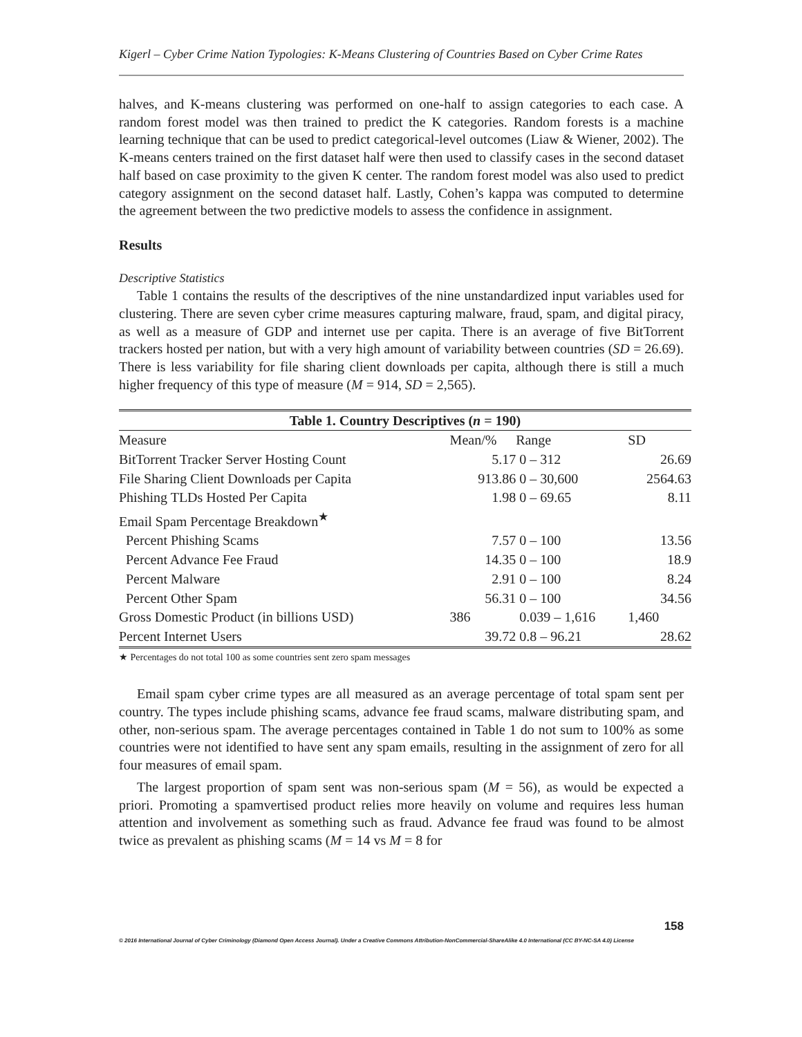Kigerl – Cyber Crime Nation Typologies: K-Means Clustering of Countries Based on Cyber Crime Rates
halves, and K-means clustering was performed on one-half to assign categories to each case. A random forest model was then trained to predict the K categories. Random forests is a machine learning technique that can be used to predict categorical-level outcomes (Liaw & Wiener, 2002). The K-means centers trained on the first dataset half were then used to classify cases in the second dataset half based on case proximity to the given K center. The random forest model was also used to predict category assignment on the second dataset half. Lastly, Cohen’s kappa was computed to determine the agreement between the two predictive models to assess the confidence in assignment.
Results
Descriptive Statistics
Table 1 contains the results of the descriptives of the nine unstandardized input variables used for clustering. There are seven cyber crime measures capturing malware, fraud, spam, and digital piracy, as well as a measure of GDP and internet use per capita. There is an average of five BitTorrent trackers hosted per nation, but with a very high amount of variability between countries (SD = 26.69). There is less variability for file sharing client downloads per capita, although there is still a much higher frequency of this type of measure (M = 914, SD = 2,565).
| Table 1. Country Descriptives ( n = 190) | | | |
| --- | --- | --- | --- |
| Measure | Mean/% | Range | SD |
| BitTorrent Tracker Server Hosting Count | 5.17 | 0 – 312 | 26.69 |
| File Sharing Client Downloads per Capita | 913.86 | 0 – 30,600 | 2564.63 |
| Phishing TLDs Hosted Per Capita | 1.98 | 0 – 69.65 | 8.11 |
| Email Spam Percentage Breakdown<sup>★</sup> | | | |
| Percent Phishing Scams | 7.57 | 0 – 100 | 13.56 |
| Percent Advance Fee Fraud | 14.35 | 0 – 100 | 18.9 |
| Percent Malware | 2.91 | 0 – 100 | 8.24 |
| Percent Other Spam | 56.31 | 0 – 100 | 34.56 |
| Gross Domestic Product (in billions USD) | 386 | 0.039 – 1,616 | 1,460 |
| Percent Internet Users | 39.72 | 0.8 – 96.21 | 28.62 |
★ Percentages do not total 100 as some countries sent zero spam messages
Email spam cyber crime types are all measured as an average percentage of total spam sent per country. The types include phishing scams, advance fee fraud scams, malware distributing spam, and other, non-serious spam. The average percentages contained in Table 1 do not sum to 100% as some countries were not identified to have sent any spam emails, resulting in the assignment of zero for all four measures of email spam.
The largest proportion of spam sent was non-serious spam (M = 56), as would be expected a priori. Promoting a spamvertised product relies more heavily on volume and requires less human attention and involvement as something such as fraud. Advance fee fraud was found to be almost twice as prevalent as phishing scams (M = 14 vs M = 8 for
158
© 2016 International Journal of Cyber Criminology (Diamond Open Access Journal). Under a Creative Commons Attribution-NonCommercial-ShareAlike 4.0 International (CC BY-NC-SA 4.0) License